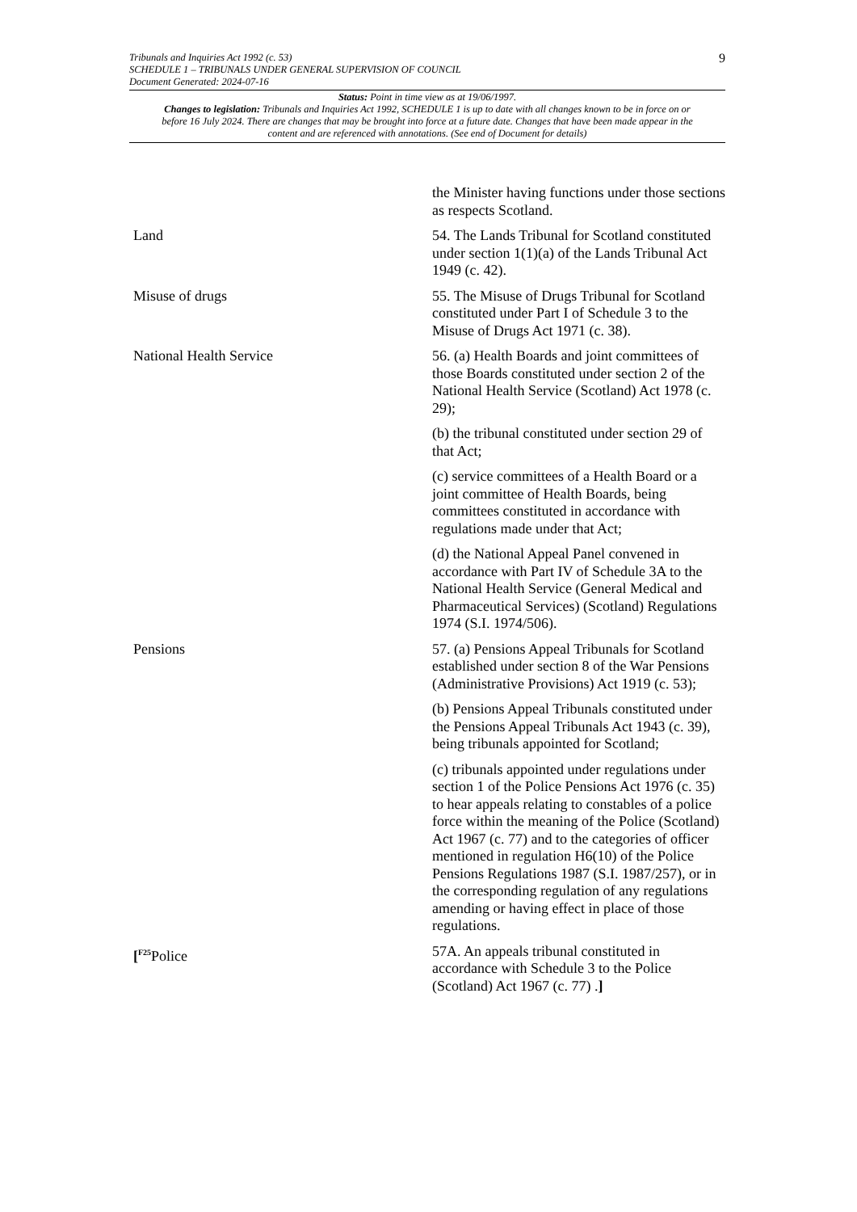9
Tribunals and Inquiries Act 1992 (c. 53)
SCHEDULE 1 – TRIBUNALS UNDER GENERAL SUPERVISION OF COUNCIL
Document Generated: 2024-07-16
Status: Point in time view as at 19/06/1997.
Changes to legislation: Tribunals and Inquiries Act 1992, SCHEDULE 1 is up to date with all changes known to be in force on or before 16 July 2024. There are changes that may be brought into force at a future date. Changes that have been made appear in the content and are referenced with annotations. (See end of Document for details)
| | the Minister having functions under those sections as respects Scotland. |
| Land | 54. The Lands Tribunal for Scotland constituted under section 1(1)(a) of the Lands Tribunal Act 1949 (c. 42). |
| Misuse of drugs | 55. The Misuse of Drugs Tribunal for Scotland constituted under Part I of Schedule 3 to the Misuse of Drugs Act 1971 (c. 38). |
| National Health Service | 56. (a) Health Boards and joint committees of those Boards constituted under section 2 of the National Health Service (Scotland) Act 1978 (c. 29); |
| | (b) the tribunal constituted under section 29 of that Act; |
| | (c) service committees of a Health Board or a joint committee of Health Boards, being committees constituted in accordance with regulations made under that Act; |
| | (d) the National Appeal Panel convened in accordance with Part IV of Schedule 3A to the National Health Service (General Medical and Pharmaceutical Services) (Scotland) Regulations 1974 (S.I. 1974/506). |
| Pensions | 57. (a) Pensions Appeal Tribunals for Scotland established under section 8 of the War Pensions (Administrative Provisions) Act 1919 (c. 53); |
| | (b) Pensions Appeal Tribunals constituted under the Pensions Appeal Tribunals Act 1943 (c. 39), being tribunals appointed for Scotland; |
| | (c) tribunals appointed under regulations under section 1 of the Police Pensions Act 1976 (c. 35) to hear appeals relating to constables of a police force within the meaning of the Police (Scotland) Act 1967 (c. 77) and to the categories of officer mentioned in regulation H6(10) of the Police Pensions Regulations 1987 (S.I. 1987/257), or in the corresponding regulation of any regulations amending or having effect in place of those regulations. |
| [<sup>F25</sup>Police | 57A. An appeals tribunal constituted in accordance with Schedule 3 to the Police (Scotland) Act 1967 (c. 77) . ] |